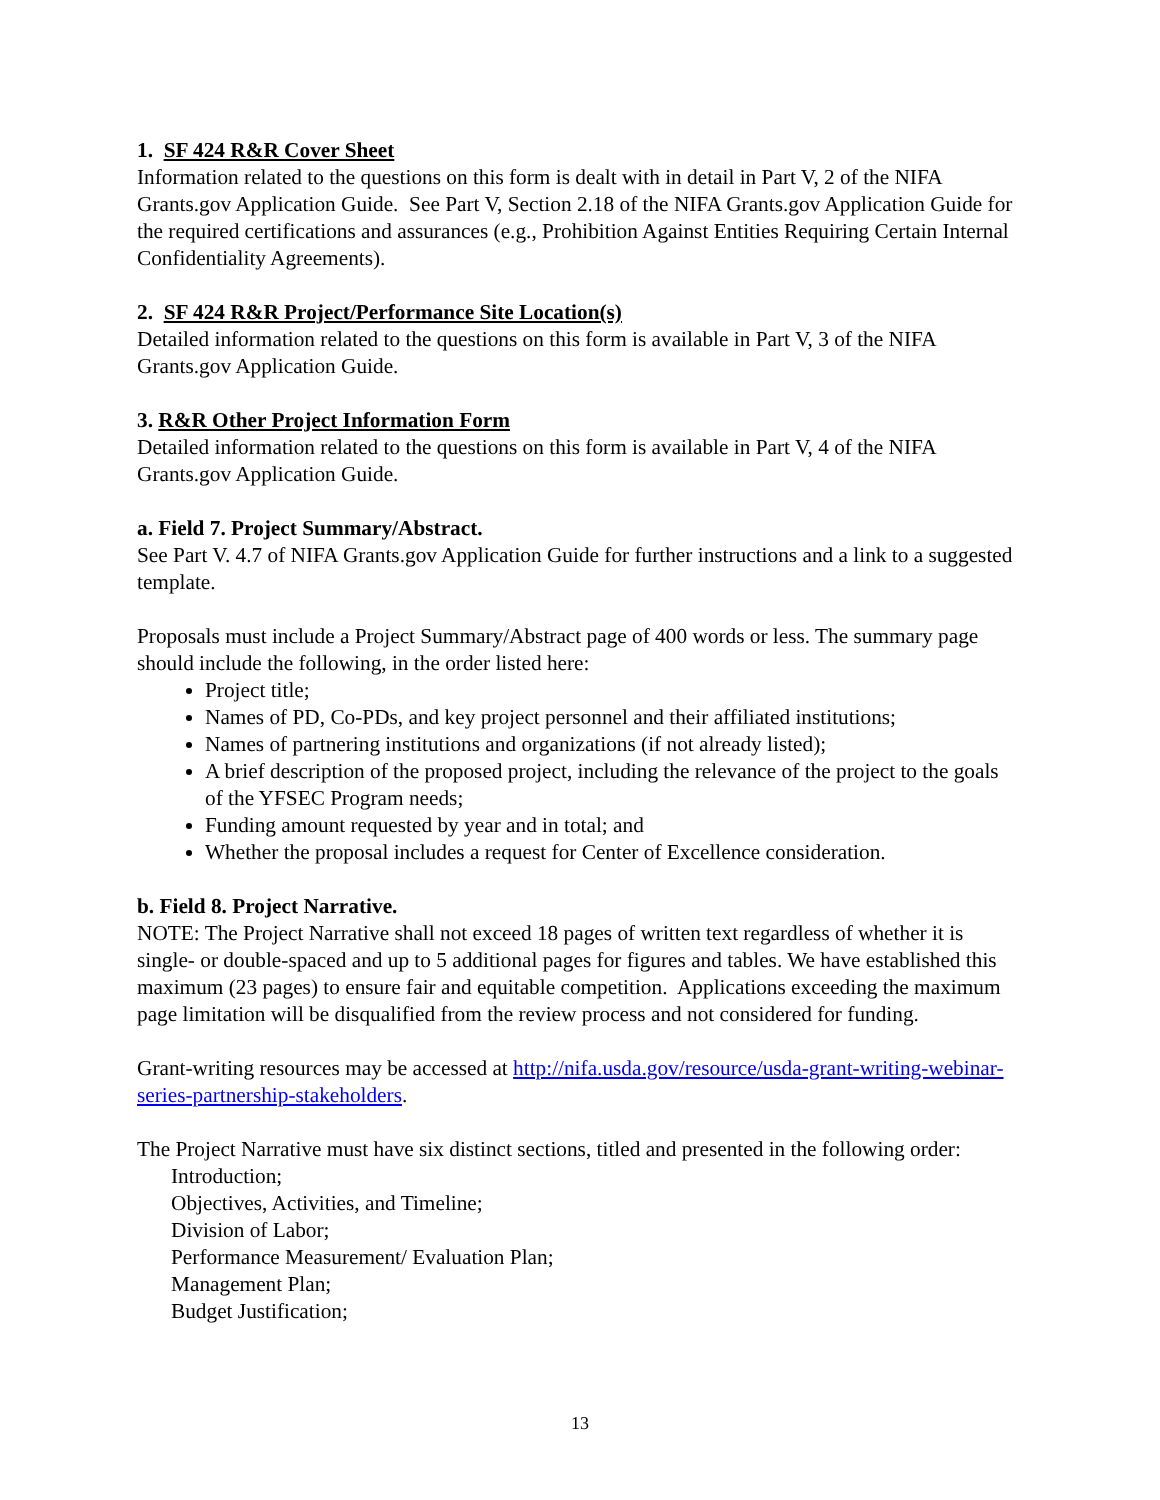1. SF 424 R&R Cover Sheet
Information related to the questions on this form is dealt with in detail in Part V, 2 of the NIFA Grants.gov Application Guide. See Part V, Section 2.18 of the NIFA Grants.gov Application Guide for the required certifications and assurances (e.g., Prohibition Against Entities Requiring Certain Internal Confidentiality Agreements).
2. SF 424 R&R Project/Performance Site Location(s)
Detailed information related to the questions on this form is available in Part V, 3 of the NIFA Grants.gov Application Guide.
3. R&R Other Project Information Form
Detailed information related to the questions on this form is available in Part V, 4 of the NIFA Grants.gov Application Guide.
a. Field 7. Project Summary/Abstract.
See Part V. 4.7 of NIFA Grants.gov Application Guide for further instructions and a link to a suggested template.
Proposals must include a Project Summary/Abstract page of 400 words or less. The summary page should include the following, in the order listed here:
Project title;
Names of PD, Co-PDs, and key project personnel and their affiliated institutions;
Names of partnering institutions and organizations (if not already listed);
A brief description of the proposed project, including the relevance of the project to the goals of the YFSEC Program needs;
Funding amount requested by year and in total; and
Whether the proposal includes a request for Center of Excellence consideration.
b. Field 8. Project Narrative.
NOTE: The Project Narrative shall not exceed 18 pages of written text regardless of whether it is single- or double-spaced and up to 5 additional pages for figures and tables. We have established this maximum (23 pages) to ensure fair and equitable competition. Applications exceeding the maximum page limitation will be disqualified from the review process and not considered for funding.
Grant-writing resources may be accessed at http://nifa.usda.gov/resource/usda-grant-writing-webinar-series-partnership-stakeholders.
The Project Narrative must have six distinct sections, titled and presented in the following order:
Introduction;
Objectives, Activities, and Timeline;
Division of Labor;
Performance Measurement/ Evaluation Plan;
Management Plan;
Budget Justification;
13